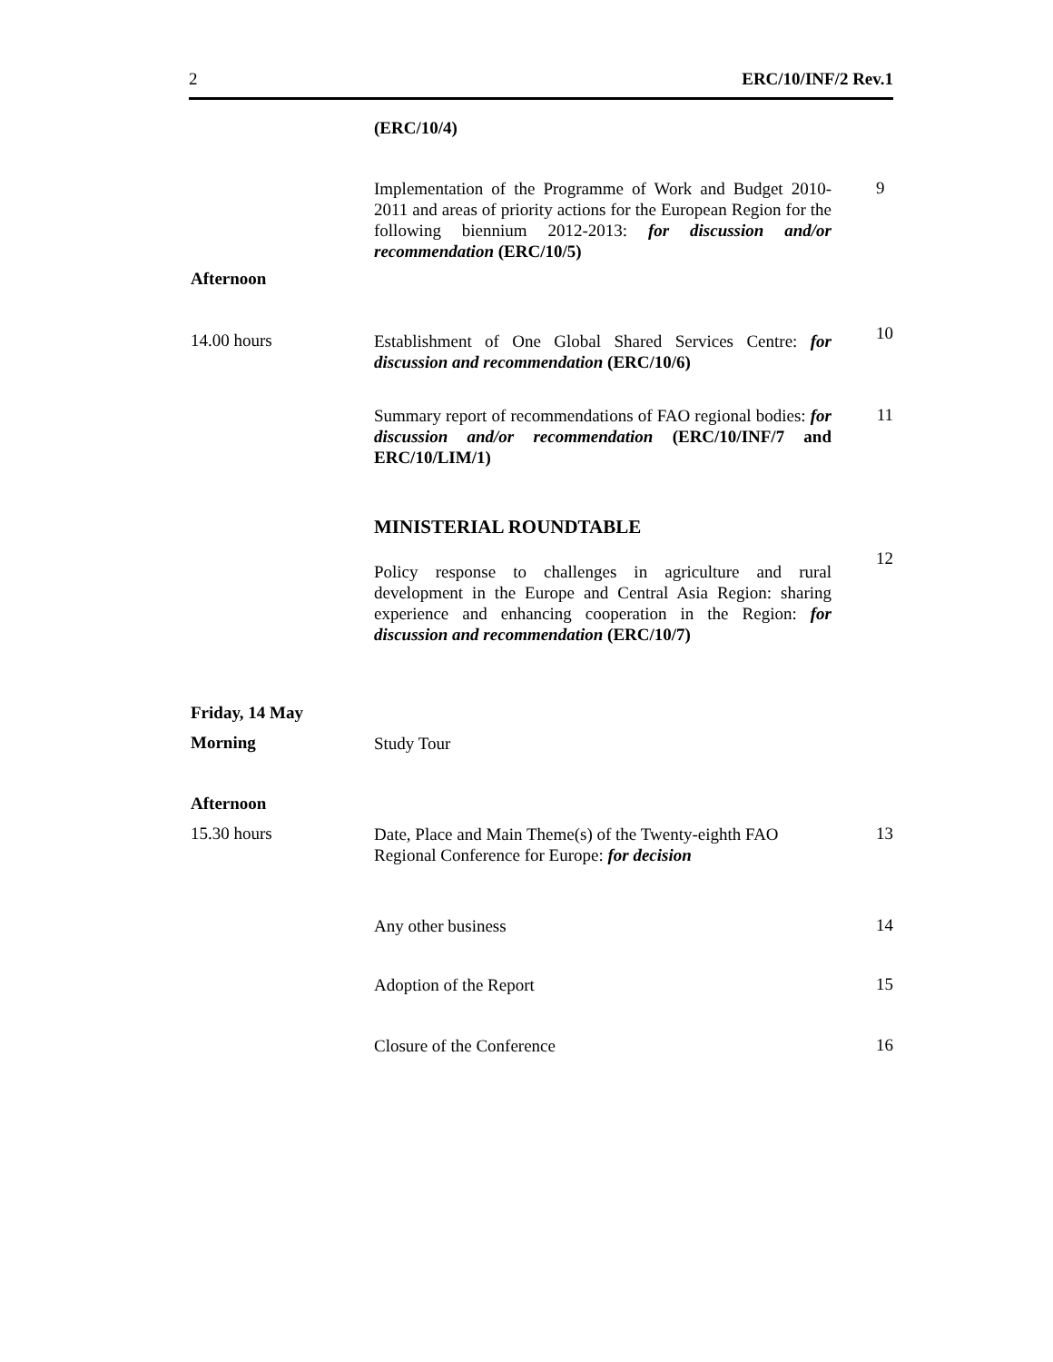2 ERC/10/INF/2 Rev.1
(ERC/10/4)
Implementation of the Programme of Work and Budget 2010-2011 and areas of priority actions for the European Region for the following biennium 2012-2013: for discussion and/or recommendation (ERC/10/5)
9
Afternoon
14.00 hours
Establishment of One Global Shared Services Centre: for discussion and recommendation (ERC/10/6)
10
Summary report of recommendations of FAO regional bodies: for discussion and/or recommendation (ERC/10/INF/7 and ERC/10/LIM/1)
11
MINISTERIAL ROUNDTABLE
Policy response to challenges in agriculture and rural development in the Europe and Central Asia Region: sharing experience and enhancing cooperation in the Region: for discussion and recommendation (ERC/10/7)
12
Friday, 14 May
Morning
Study Tour
Afternoon
15.30 hours
Date, Place and Main Theme(s) of the Twenty-eighth FAO Regional Conference for Europe: for decision
13
Any other business
14
Adoption of the Report
15
Closure of the Conference
16